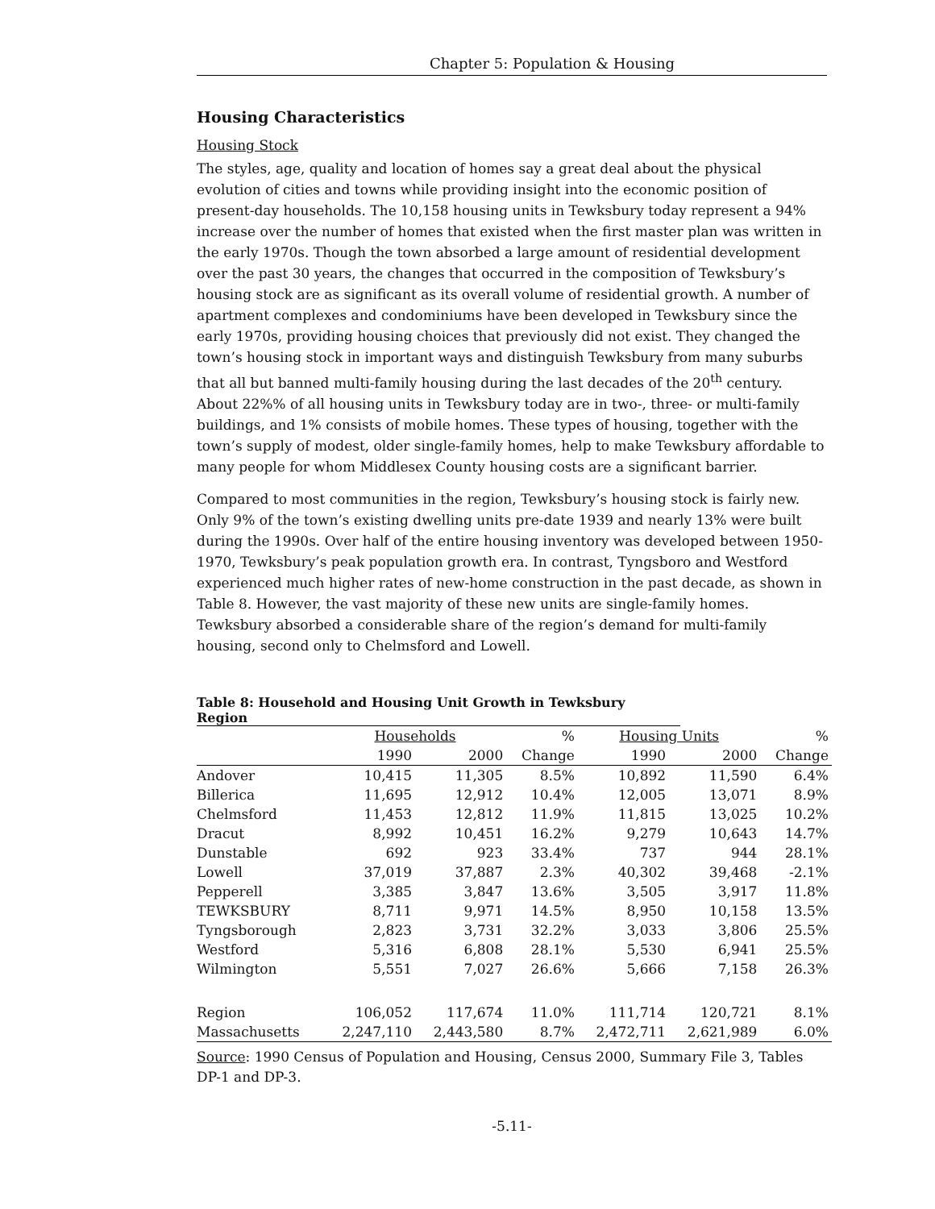Chapter 5: Population & Housing
Housing Characteristics
Housing Stock
The styles, age, quality and location of homes say a great deal about the physical evolution of cities and towns while providing insight into the economic position of present-day households. The 10,158 housing units in Tewksbury today represent a 94% increase over the number of homes that existed when the first master plan was written in the early 1970s. Though the town absorbed a large amount of residential development over the past 30 years, the changes that occurred in the composition of Tewksbury’s housing stock are as significant as its overall volume of residential growth. A number of apartment complexes and condominiums have been developed in Tewksbury since the early 1970s, providing housing choices that previously did not exist. They changed the town’s housing stock in important ways and distinguish Tewksbury from many suburbs that all but banned multi-family housing during the last decades of the 20<sup>th</sup> century. About 22%% of all housing units in Tewksbury today are in two-, three- or multi-family buildings, and 1% consists of mobile homes. These types of housing, together with the town’s supply of modest, older single-family homes, help to make Tewksbury affordable to many people for whom Middlesex County housing costs are a significant barrier.
Compared to most communities in the region, Tewksbury’s housing stock is fairly new. Only 9% of the town’s existing dwelling units pre-date 1939 and nearly 13% were built during the 1990s. Over half of the entire housing inventory was developed between 1950-1970, Tewksbury’s peak population growth era. In contrast, Tyngsboro and Westford experienced much higher rates of new-home construction in the past decade, as shown in Table 8. However, the vast majority of these new units are single-family homes. Tewksbury absorbed a considerable share of the region’s demand for multi-family housing, second only to Chelmsford and Lowell.
Table 8: Household and Housing Unit Growth in Tewksbury Region
| | Households | | % | Housing Units | | % |
| --- | --- | --- | --- | --- | --- | --- |
| | 1990 | 2000 | Change | 1990 | 2000 | Change |
| Andover | 10,415 | 11,305 | 8.5% | 10,892 | 11,590 | 6.4% |
| Billerica | 11,695 | 12,912 | 10.4% | 12,005 | 13,071 | 8.9% |
| Chelmsford | 11,453 | 12,812 | 11.9% | 11,815 | 13,025 | 10.2% |
| Dracut | 8,992 | 10,451 | 16.2% | 9,279 | 10,643 | 14.7% |
| Dunstable | 692 | 923 | 33.4% | 737 | 944 | 28.1% |
| Lowell | 37,019 | 37,887 | 2.3% | 40,302 | 39,468 | -2.1% |
| Pepperell | 3,385 | 3,847 | 13.6% | 3,505 | 3,917 | 11.8% |
| TEWKSBURY | 8,711 | 9,971 | 14.5% | 8,950 | 10,158 | 13.5% |
| Tyngsborough | 2,823 | 3,731 | 32.2% | 3,033 | 3,806 | 25.5% |
| Westford | 5,316 | 6,808 | 28.1% | 5,530 | 6,941 | 25.5% |
| Wilmington | 5,551 | 7,027 | 26.6% | 5,666 | 7,158 | 26.3% |
| Region | 106,052 | 117,674 | 11.0% | 111,714 | 120,721 | 8.1% |
| Massachusetts | 2,247,110 | 2,443,580 | 8.7% | 2,472,711 | 2,621,989 | 6.0% |
Source: 1990 Census of Population and Housing, Census 2000, Summary File 3, Tables DP-1 and DP-3.
-5.11-